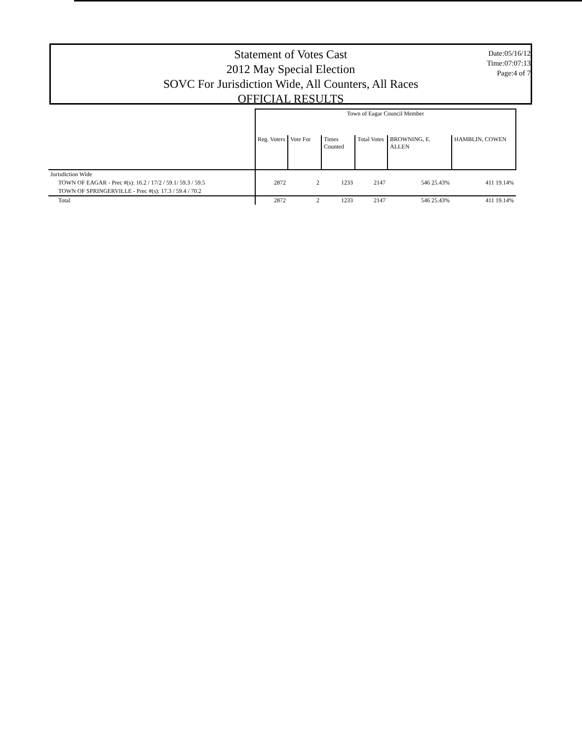Statement of Votes Cast
2012 May Special Election
SOVC For Jurisdiction Wide, All Counters, All Races
OFFICIAL RESULTS
Date:05/16/12
Time:07:07:13
Page:4 of 7
| | Town of Eagar Council Member | | | | | |
| --- | --- | --- | --- | --- | --- | --- |
| | Reg. Voters | Vote For | Times Counted | Total Votes | BROWNING, E. ALLEN | HAMBLIN, COWEN |
| Jurisdiction Wide | | | | | | |
| TOWN OF EAGAR - Prec #(s): 16.2 / 17/2 / 59.1/ 59.3 / 59.5 | 2872 | 2 | 1233 | 2147 | 546 25.43% | 411 19.14% |
| TOWN OF SPRINGERVILLE - Prec #(s): 17.3 / 59.4 / 70.2 | | | | | | |
| Total | 2872 | 2 | 1233 | 2147 | 546 25.43% | 411 19.14% |